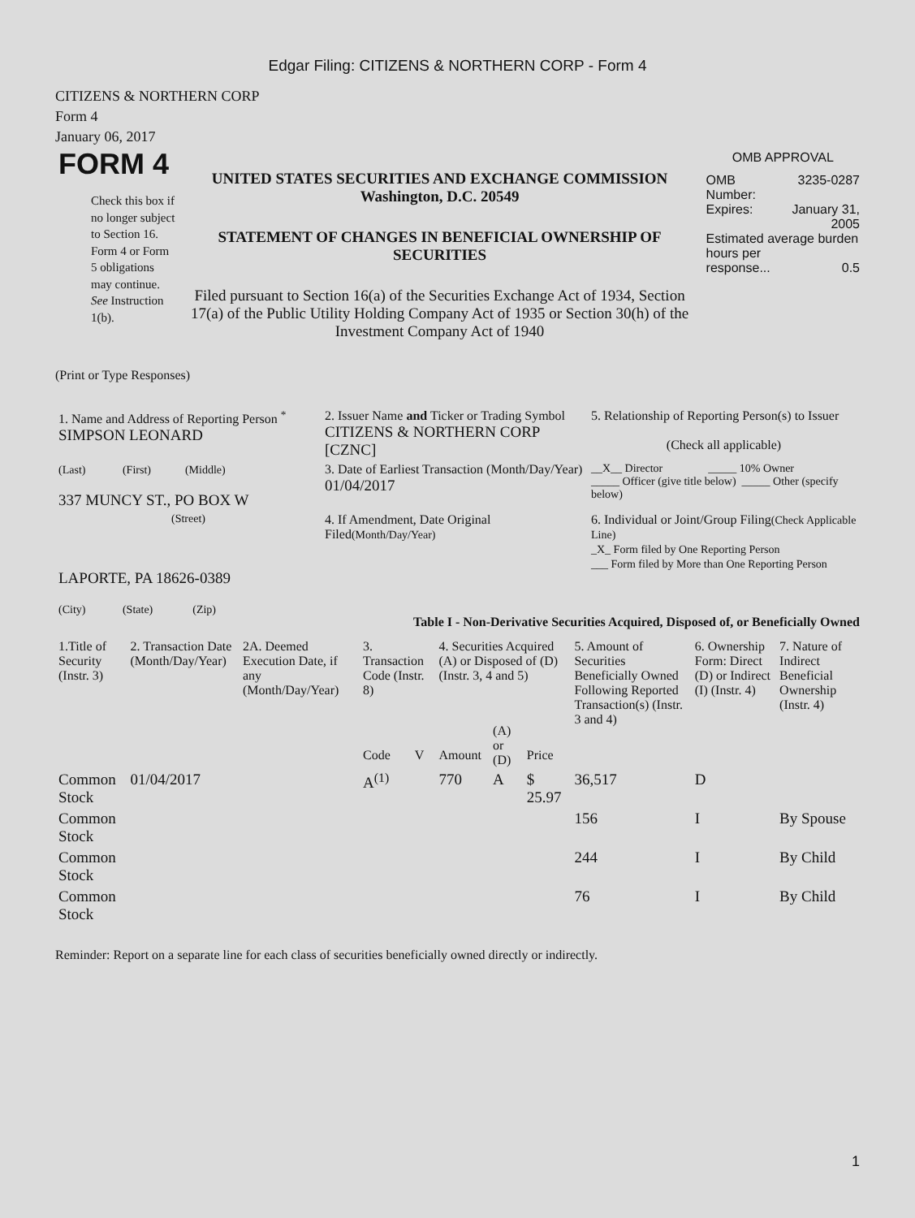Edgar Filing: CITIZENS & NORTHERN CORP - Form 4
CITIZENS & NORTHERN CORP
Form 4
January 06, 2017
FORM 4
Check this box if no longer subject to Section 16. Form 4 or Form 5 obligations may continue. See Instruction 1(b).
UNITED STATES SECURITIES AND EXCHANGE COMMISSION
Washington, D.C. 20549
STATEMENT OF CHANGES IN BENEFICIAL OWNERSHIP OF SECURITIES
Filed pursuant to Section 16(a) of the Securities Exchange Act of 1934, Section 17(a) of the Public Utility Holding Company Act of 1935 or Section 30(h) of the Investment Company Act of 1940
OMB APPROVAL
| OMB Number: | 3235-0287 |
| Expires: | January 31, 2005 |
| Estimated average burden hours per | |
| response... | 0.5 |
(Print or Type Responses)
| 1. Name and Address of Reporting Person <sup>*</sup> SIMPSON LEONARD | 2. Issuer Name and Ticker or Trading Symbol CITIZENS & NORTHERN CORP [CZNC] | 5. Relationship of Reporting Person(s) to Issuer (Check all applicable) |
| (Last) (First) (Middle) 337 MUNCY ST., PO BOX W | 3. Date of Earliest Transaction (Month/Day/Year) 01/04/2017 | __X__ Director _____ 10% Owner _____ Officer (give title below) _____ Other (specify below) |
| (Street) LAPORTE, PA 18626-0389 (City) (State) (Zip) | 4. If Amendment, Date Original Filed (Month/Day/Year) | 6. Individual or Joint/Group Filing (Check Applicable Line) _X_ Form filed by One Reporting Person ___ Form filed by More than One Reporting Person |
Table I - Non-Derivative Securities Acquired, Disposed of, or Beneficially Owned
| 1.Title of Security (Instr. 3) | 2. Transaction Date (Month/Day/Year) | 2A. Deemed Execution Date, if any (Month/Day/Year) | 3. Transaction Code (Instr. 8) | | 4. Securities Acquired (A) or Disposed of (D) (Instr. 3, 4 and 5) | | | 5. Amount of Securities Beneficially Owned Following Reported Transaction(s) (Instr. 3 and 4) | 6. Ownership Form: Direct (D) or Indirect (I) (Instr. 4) | 7. Nature of Indirect Beneficial Ownership (Instr. 4) |
| --- | --- | --- | --- | --- | --- | --- | --- | --- | --- | --- |
| | | | Code | V | Amount | (A) or (D) | Price | | | |
| Common Stock | 01/04/2017 | | A<sup>(1)</sup> | | 770 | A | $ 25.97 | 36,517 | D | |
| Common Stock | | | | | | | | 156 | I | By Spouse |
| Common Stock | | | | | | | | 244 | I | By Child |
| Common Stock | | | | | | | | 76 | I | By Child |
Reminder: Report on a separate line for each class of securities beneficially owned directly or indirectly.
1